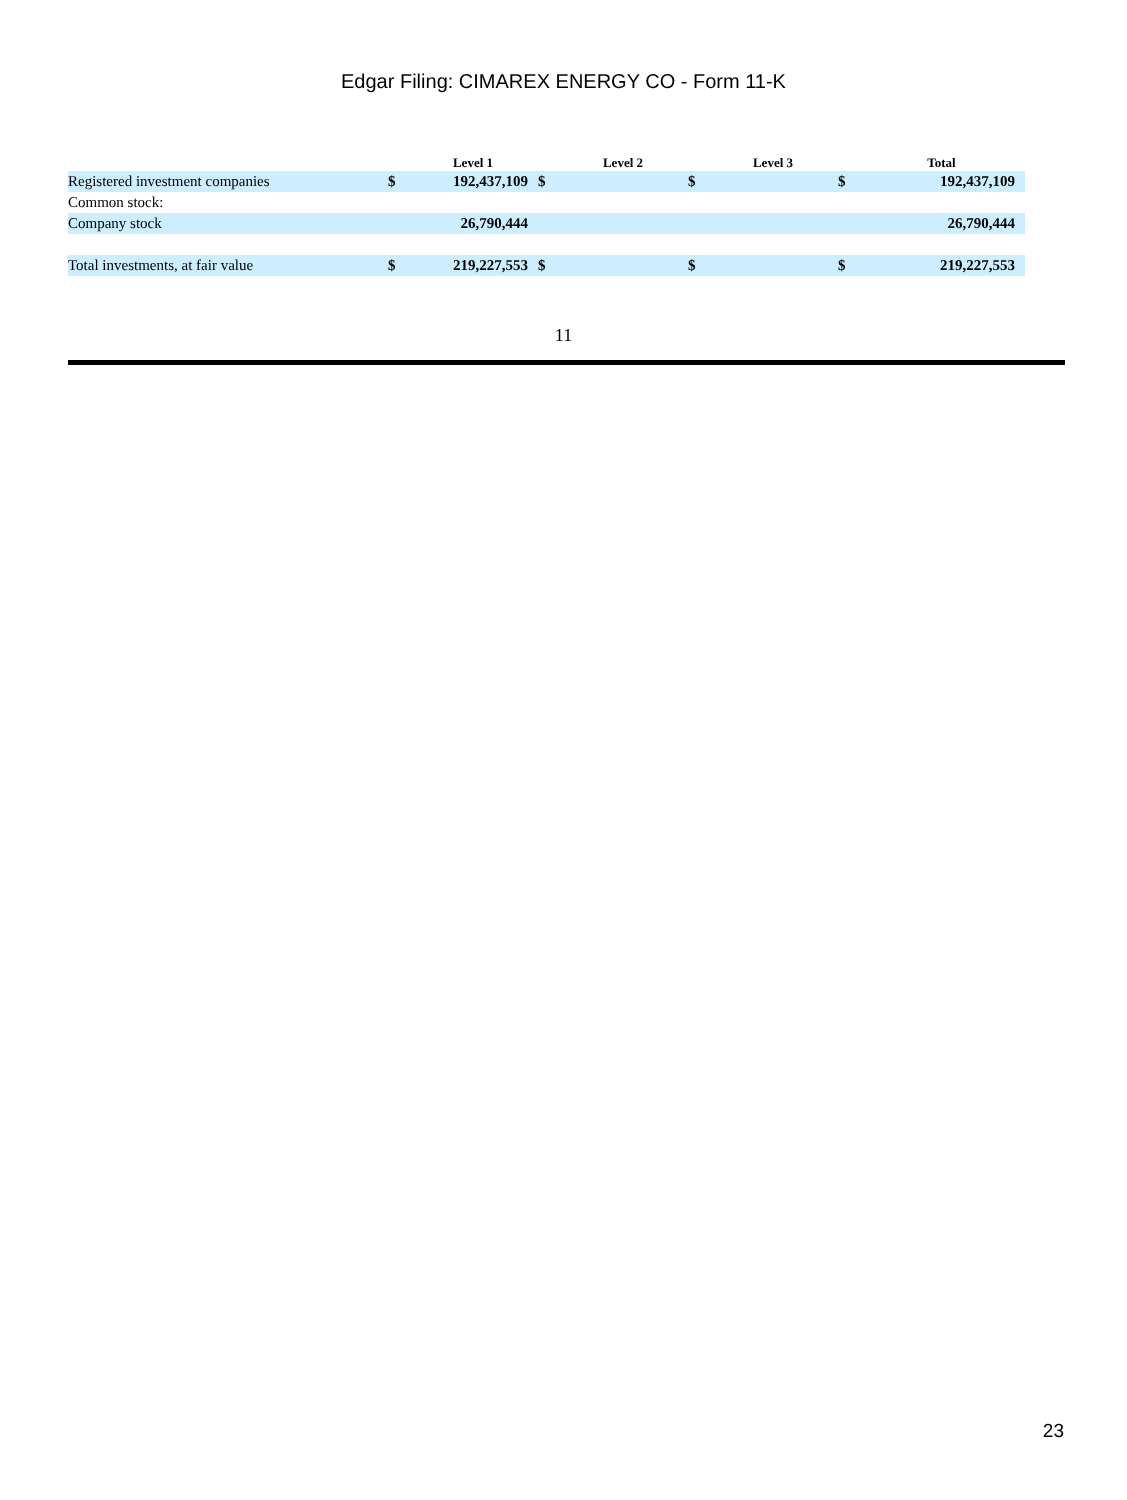Edgar Filing: CIMAREX ENERGY CO - Form 11-K
| | | Level 1 | | Level 2 | | Level 3 | | Total |
| --- | --- | --- | --- | --- | --- | --- | --- | --- |
| Registered investment companies | $ | 192,437,109 | $ | | $ | | $ | 192,437,109 |
| Common stock: | | | | | | | | |
| Company stock | | 26,790,444 | | | | | | 26,790,444 |
| Total investments, at fair value | $ | 219,227,553 | $ | | $ | | $ | 219,227,553 |
11
23